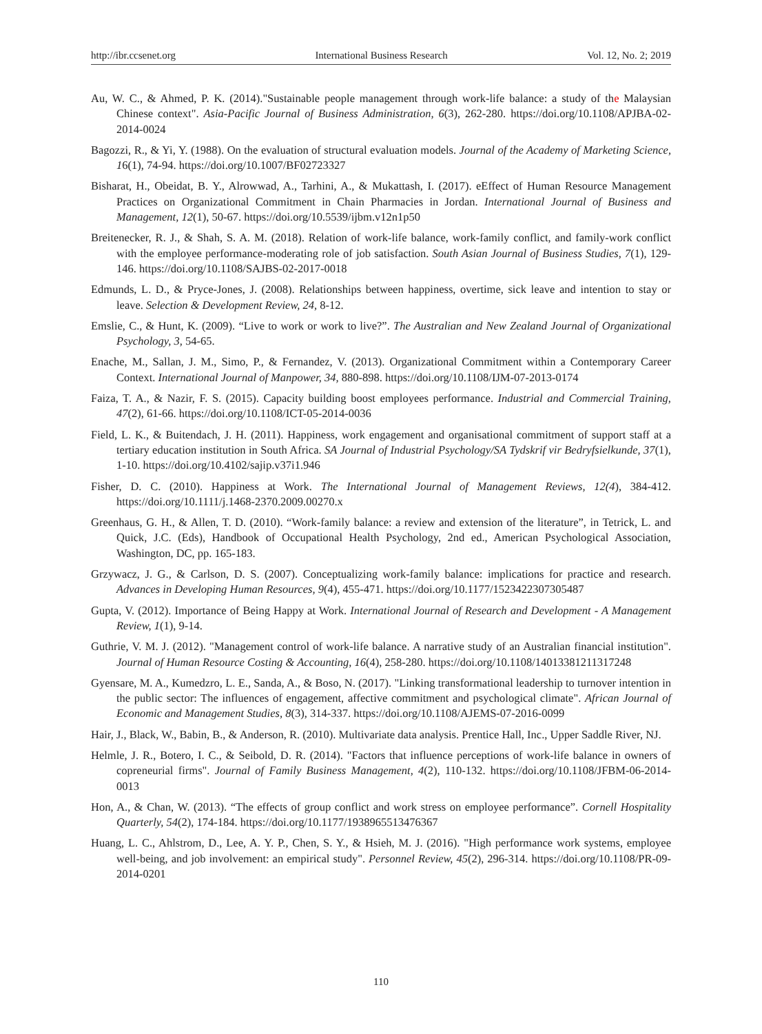http://ibr.ccsenet.org International Business Research Vol. 12, No. 2; 2019
Au, W. C., & Ahmed, P. K. (2014)."Sustainable people management through work-life balance: a study of the Malaysian Chinese context". Asia-Pacific Journal of Business Administration, 6(3), 262-280. https://doi.org/10.1108/APJBA-02-2014-0024
Bagozzi, R., & Yi, Y. (1988). On the evaluation of structural evaluation models. Journal of the Academy of Marketing Science, 16(1), 74-94. https://doi.org/10.1007/BF02723327
Bisharat, H., Obeidat, B. Y., Alrowwad, A., Tarhini, A., & Mukattash, I. (2017). eEffect of Human Resource Management Practices on Organizational Commitment in Chain Pharmacies in Jordan. International Journal of Business and Management, 12(1), 50-67. https://doi.org/10.5539/ijbm.v12n1p50
Breitenecker, R. J., & Shah, S. A. M. (2018). Relation of work-life balance, work-family conflict, and family-work conflict with the employee performance-moderating role of job satisfaction. South Asian Journal of Business Studies, 7(1), 129-146. https://doi.org/10.1108/SAJBS-02-2017-0018
Edmunds, L. D., & Pryce-Jones, J. (2008). Relationships between happiness, overtime, sick leave and intention to stay or leave. Selection & Development Review, 24, 8-12.
Emslie, C., & Hunt, K. (2009). “Live to work or work to live?”. The Australian and New Zealand Journal of Organizational Psychology, 3, 54-65.
Enache, M., Sallan, J. M., Simo, P., & Fernandez, V. (2013). Organizational Commitment within a Contemporary Career Context. International Journal of Manpower, 34, 880-898. https://doi.org/10.1108/IJM-07-2013-0174
Faiza, T. A., & Nazir, F. S. (2015). Capacity building boost employees performance. Industrial and Commercial Training, 47(2), 61-66. https://doi.org/10.1108/ICT-05-2014-0036
Field, L. K., & Buitendach, J. H. (2011). Happiness, work engagement and organisational commitment of support staff at a tertiary education institution in South Africa. SA Journal of Industrial Psychology/SA Tydskrif vir Bedryfsielkunde, 37(1), 1-10. https://doi.org/10.4102/sajip.v37i1.946
Fisher, D. C. (2010). Happiness at Work. The International Journal of Management Reviews, 12(4), 384-412. https://doi.org/10.1111/j.1468-2370.2009.00270.x
Greenhaus, G. H., & Allen, T. D. (2010). “Work-family balance: a review and extension of the literature”, in Tetrick, L. and Quick, J.C. (Eds), Handbook of Occupational Health Psychology, 2nd ed., American Psychological Association, Washington, DC, pp. 165-183.
Grzywacz, J. G., & Carlson, D. S. (2007). Conceptualizing work-family balance: implications for practice and research. Advances in Developing Human Resources, 9(4), 455-471. https://doi.org/10.1177/1523422307305487
Gupta, V. (2012). Importance of Being Happy at Work. International Journal of Research and Development - A Management Review, 1(1), 9-14.
Guthrie, V. M. J. (2012). "Management control of work-life balance. A narrative study of an Australian financial institution". Journal of Human Resource Costing & Accounting, 16(4), 258-280. https://doi.org/10.1108/14013381211317248
Gyensare, M. A., Kumedzro, L. E., Sanda, A., & Boso, N. (2017). "Linking transformational leadership to turnover intention in the public sector: The influences of engagement, affective commitment and psychological climate". African Journal of Economic and Management Studies, 8(3), 314-337. https://doi.org/10.1108/AJEMS-07-2016-0099
Hair, J., Black, W., Babin, B., & Anderson, R. (2010). Multivariate data analysis. Prentice Hall, Inc., Upper Saddle River, NJ.
Helmle, J. R., Botero, I. C., & Seibold, D. R. (2014). "Factors that influence perceptions of work-life balance in owners of copreneurial firms". Journal of Family Business Management, 4(2), 110-132. https://doi.org/10.1108/JFBM-06-2014-0013
Hon, A., & Chan, W. (2013). “The effects of group conflict and work stress on employee performance”. Cornell Hospitality Quarterly, 54(2), 174-184. https://doi.org/10.1177/1938965513476367
Huang, L. C., Ahlstrom, D., Lee, A. Y. P., Chen, S. Y., & Hsieh, M. J. (2016). "High performance work systems, employee well-being, and job involvement: an empirical study". Personnel Review, 45(2), 296-314. https://doi.org/10.1108/PR-09-2014-0201
110